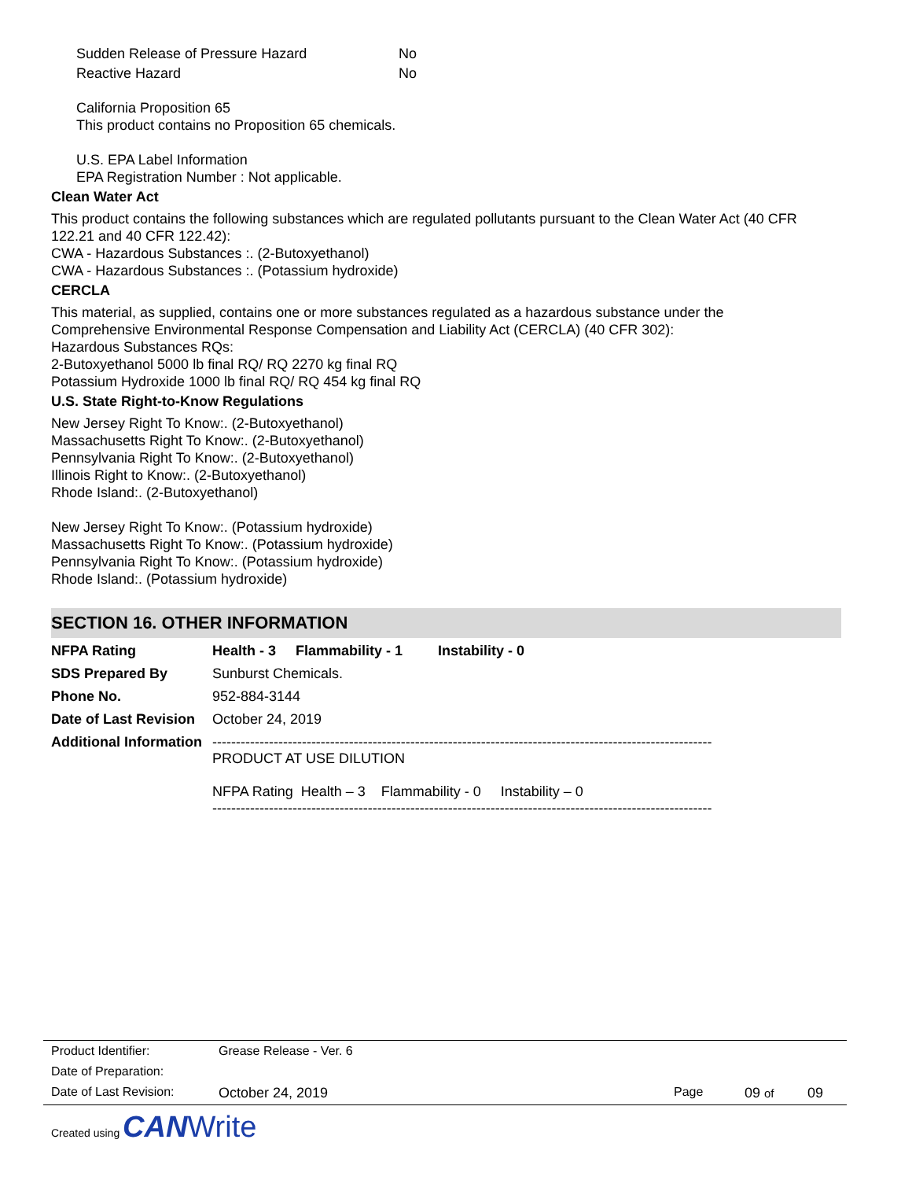| Sudden Release of Pressure Hazard | No |
| Reactive Hazard | No |
California Proposition 65
This product contains no Proposition 65 chemicals.
U.S. EPA Label Information
EPA Registration Number : Not applicable.
Clean Water Act
This product contains the following substances which are regulated pollutants pursuant to the Clean Water Act (40 CFR 122.21 and 40 CFR 122.42):
CWA - Hazardous Substances :. (2-Butoxyethanol)
CWA - Hazardous Substances :. (Potassium hydroxide)
CERCLA
This material, as supplied, contains one or more substances regulated as a hazardous substance under the
Comprehensive Environmental Response Compensation and Liability Act (CERCLA) (40 CFR 302):
Hazardous Substances RQs:
2-Butoxyethanol 5000 lb final RQ/ RQ 2270 kg final RQ
Potassium Hydroxide 1000 lb final RQ/ RQ 454 kg final RQ
U.S. State Right-to-Know Regulations
New Jersey Right To Know:. (2-Butoxyethanol)
Massachusetts Right To Know:. (2-Butoxyethanol)
Pennsylvania Right To Know:. (2-Butoxyethanol)
Illinois Right to Know:. (2-Butoxyethanol)
Rhode Island:. (2-Butoxyethanol)
New Jersey Right To Know:. (Potassium hydroxide)
Massachusetts Right To Know:. (Potassium hydroxide)
Pennsylvania Right To Know:. (Potassium hydroxide)
Rhode Island:. (Potassium hydroxide)
SECTION 16. OTHER INFORMATION
| NFPA Rating | Health - 3 Flammability - 1 Instability - 0 |
| SDS Prepared By | Sunburst Chemicals. |
| Phone No. | 952-884-3144 |
| Date of Last Revision | October 24, 2019 |
| Additional Information | ---------------------------------------------------------------------------------------------------------- PRODUCT AT USE DILUTION NFPA Rating Health – 3 Flammability - 0 Instability – 0 ---------------------------------------------------------------------------------------------------------- |
| Product Identifier: | Grease Release - Ver. 6 | | | |
| Date of Preparation: | | | | |
| Date of Last Revision: | October 24, 2019 | Page | 09 of | 09 |
Created using CAN Write